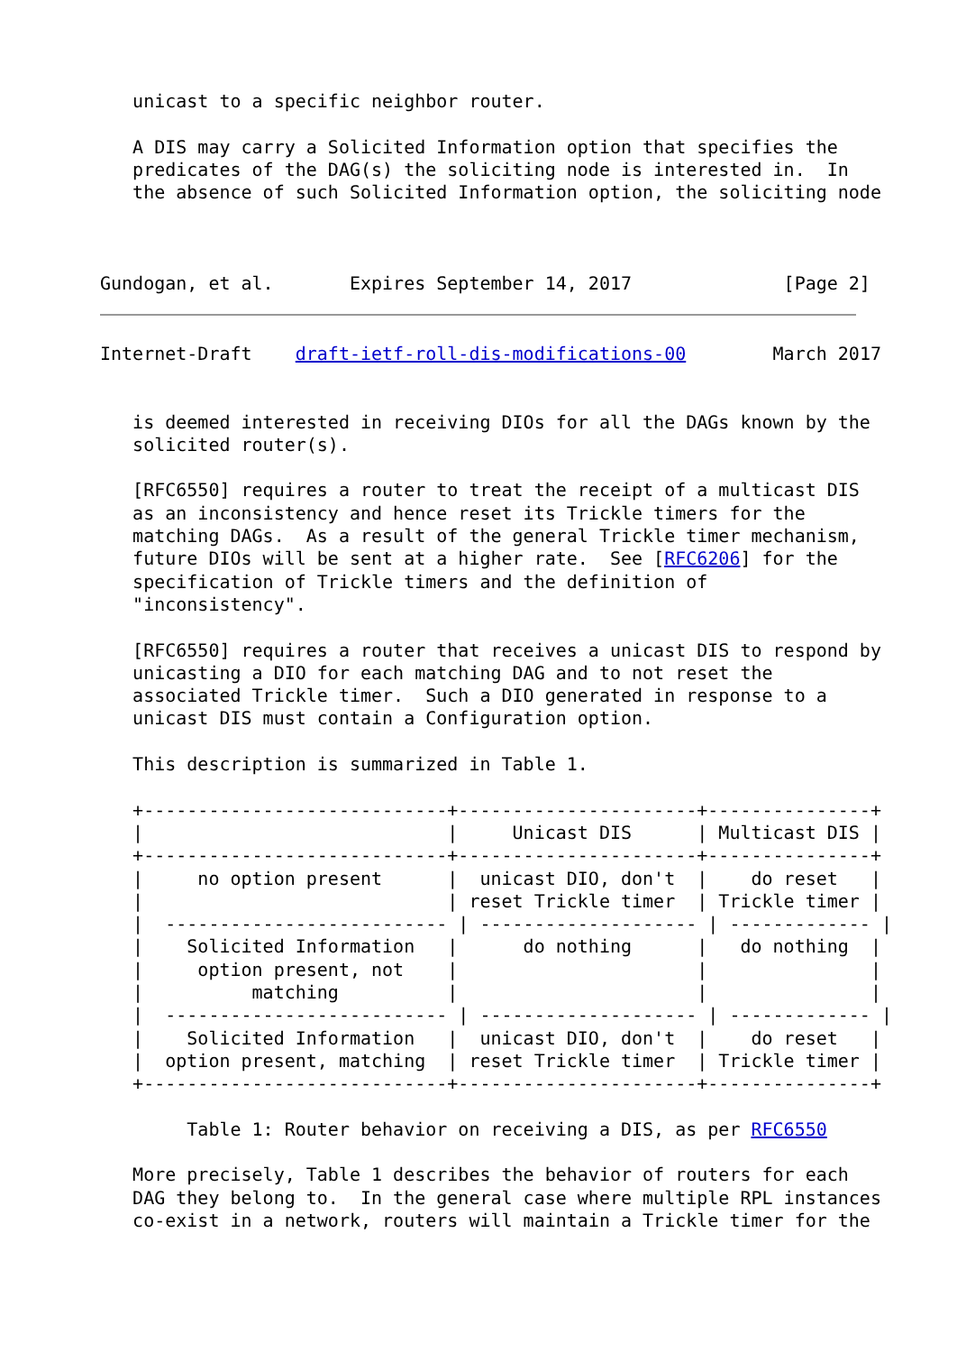unicast to a specific neighbor router.

   A DIS may carry a Solicited Information option that specifies the
   predicates of the DAG(s) the soliciting node is interested in.  In
   the absence of such Solicited Information option, the soliciting node



Gundogan, et al.       Expires September 14, 2017              [Page 2]
Internet-Draft    draft-ietf-roll-dis-modifications-00        March 2017


   is deemed interested in receiving DIOs for all the DAGs known by the
   solicited router(s).

   [RFC6550] requires a router to treat the receipt of a multicast DIS
   as an inconsistency and hence reset its Trickle timers for the
   matching DAGs.  As a result of the general Trickle timer mechanism,
   future DIOs will be sent at a higher rate.  See [RFC6206] for the
   specification of Trickle timers and the definition of
   "inconsistency".

   [RFC6550] requires a router that receives a unicast DIS to respond by
   unicasting a DIO for each matching DAG and to not reset the
   associated Trickle timer.  Such a DIO generated in response to a
   unicast DIS must contain a Configuration option.

   This description is summarized in Table 1.

   +----------------------------+----------------------+---------------+
   |                            |     Unicast DIS      | Multicast DIS |
   +----------------------------+----------------------+---------------+
   |     no option present      |  unicast DIO, don't  |    do reset   |
   |                            | reset Trickle timer  | Trickle timer |
   |  -------------------------- | -------------------- | ------------- |
   |    Solicited Information   |      do nothing      |   do nothing  |
   |     option present, not    |                      |               |
   |          matching          |                      |               |
   |  -------------------------- | -------------------- | ------------- |
   |    Solicited Information   |  unicast DIO, don't  |    do reset   |
   |  option present, matching  | reset Trickle timer  | Trickle timer |
   +----------------------------+----------------------+---------------+

        Table 1: Router behavior on receiving a DIS, as per RFC6550

   More precisely, Table 1 describes the behavior of routers for each
   DAG they belong to.  In the general case where multiple RPL instances
   co-exist in a network, routers will maintain a Trickle timer for the